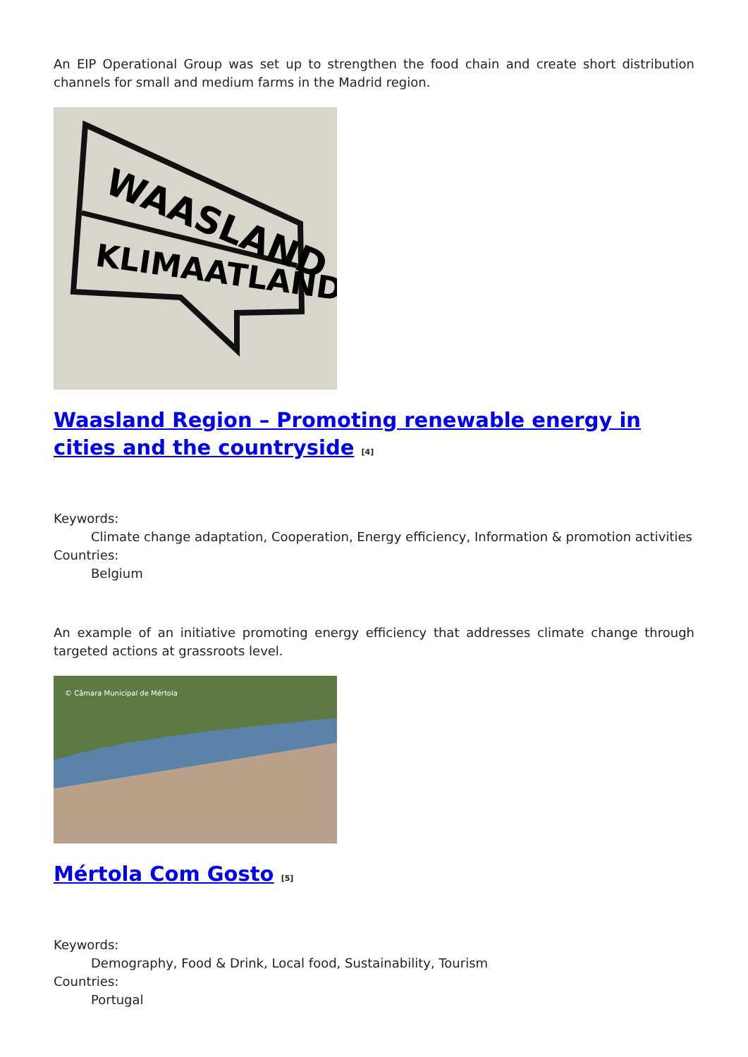An EIP Operational Group was set up to strengthen the food chain and create short distribution channels for small and medium farms in the Madrid region.
WAASLAND
KLIMAATLAND
Waasland Region – Promoting renewable energy in cities and the countryside <sup>[4]</sup>
Keywords:
Climate change adaptation, Cooperation, Energy efficiency, Information & promotion activities
Countries:
Belgium
An example of an initiative promoting energy efficiency that addresses climate change through targeted actions at grassroots level.
© Câmara Municipal de Mértola
Mértola Com Gosto <sup>[5]</sup>
Keywords:
Demography, Food & Drink, Local food, Sustainability, Tourism
Countries:
Portugal